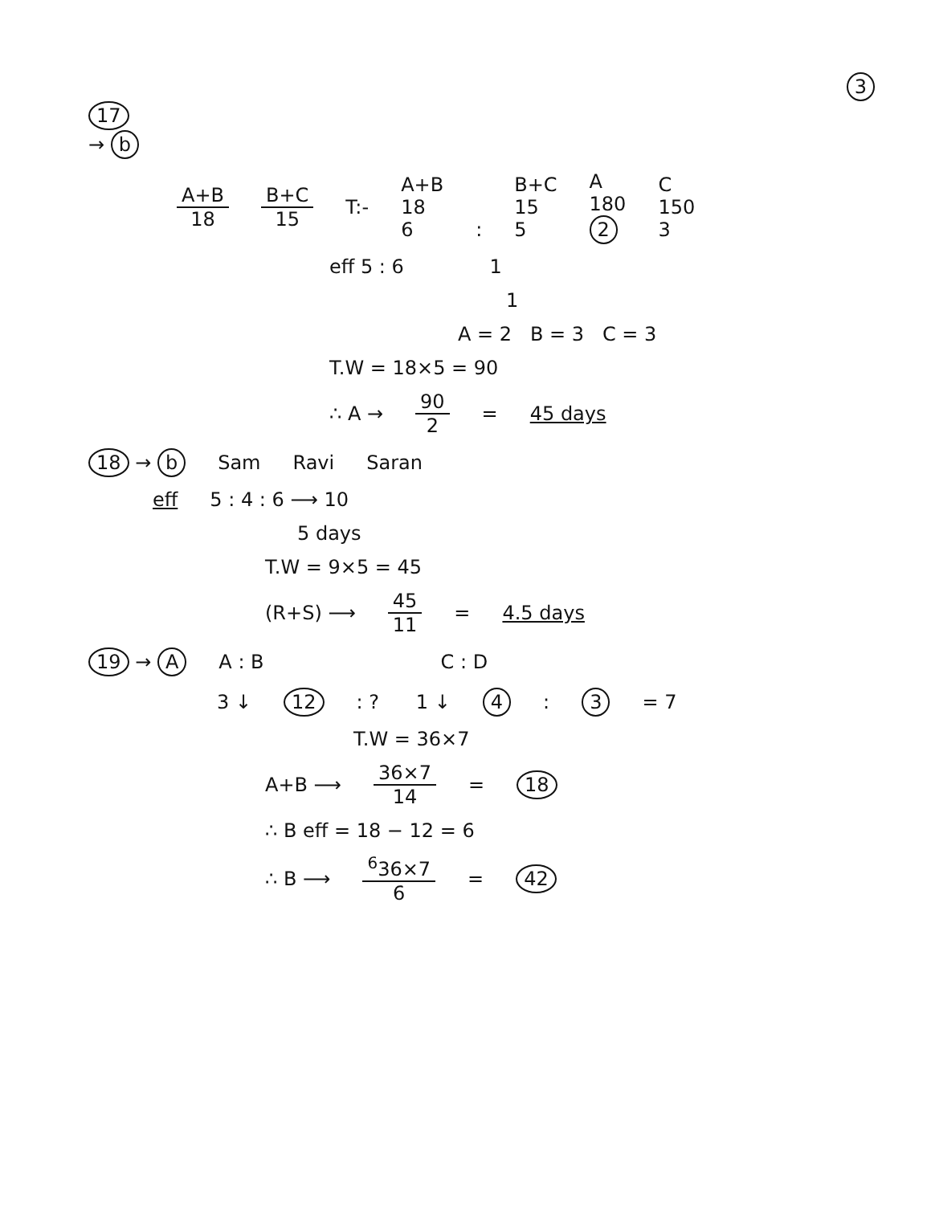3
17
→ b
A+B 18 B+C 15 T:- A+B
18
6
: B+C
15
5 A
180
2 C
150
3
eff 5 : 6 1
1
A = 2 B = 3 C = 3
T.W = 18×5 = 90
∴ A → 90 2 = 45 days
18 → b Sam Ravi Saran
eff 5 : 4 : 6 ⟶ 10
5 days
T.W = 9×5 = 45
(R+S) ⟶ 45 11 = 4.5 days
19 → A A : B C : D
3 ↓ 12 : ? 1 ↓ 4 : 3 = 7
T.W = 36×7
A+B ⟶ 36×7 14 = 18
∴ B eff = 18 − 12 = 6
∴ B ⟶ <sup>6</sup>36×7 6 = 42